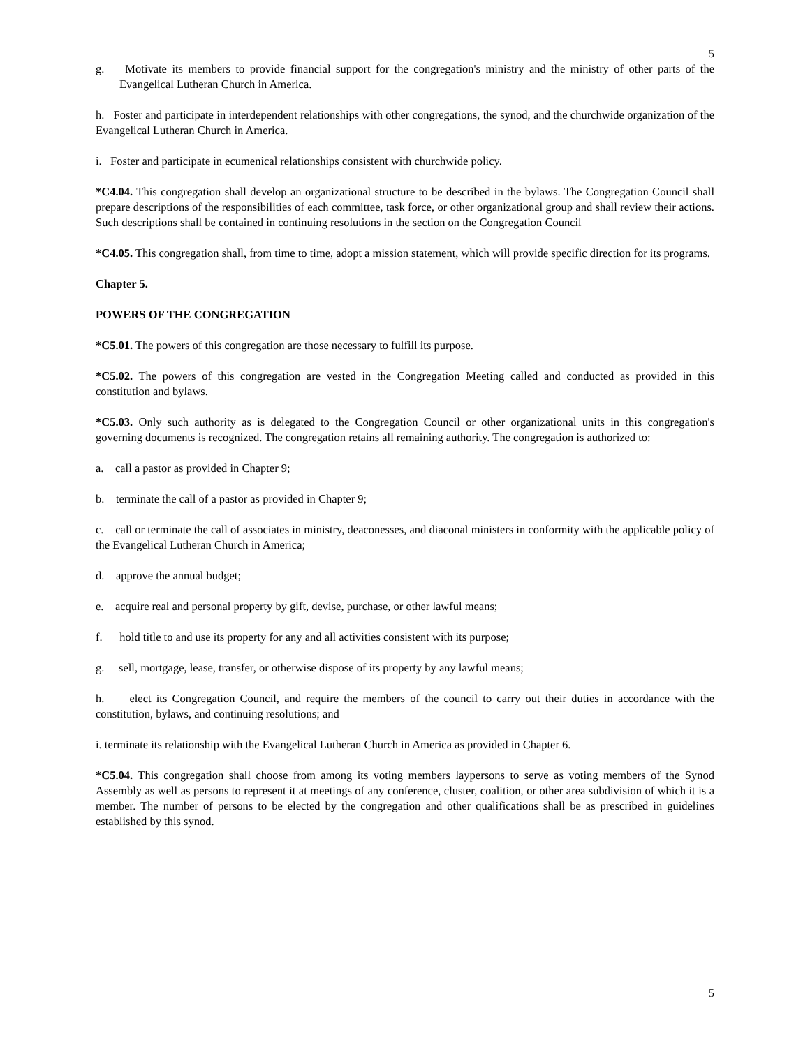5
g. Motivate its members to provide financial support for the congregation's ministry and the ministry of other parts of the Evangelical Lutheran Church in America.
h. Foster and participate in interdependent relationships with other congregations, the synod, and the churchwide organization of the Evangelical Lutheran Church in America.
i. Foster and participate in ecumenical relationships consistent with churchwide policy.
*C4.04. This congregation shall develop an organizational structure to be described in the bylaws. The Congregation Council shall prepare descriptions of the responsibilities of each committee, task force, or other organizational group and shall review their actions. Such descriptions shall be contained in continuing resolutions in the section on the Congregation Council
*C4.05. This congregation shall, from time to time, adopt a mission statement, which will provide specific direction for its programs.
Chapter 5.
POWERS OF THE CONGREGATION
*C5.01. The powers of this congregation are those necessary to fulfill its purpose.
*C5.02. The powers of this congregation are vested in the Congregation Meeting called and conducted as provided in this constitution and bylaws.
*C5.03. Only such authority as is delegated to the Congregation Council or other organizational units in this congregation's governing documents is recognized. The congregation retains all remaining authority. The congregation is authorized to:
a. call a pastor as provided in Chapter 9;
b. terminate the call of a pastor as provided in Chapter 9;
c. call or terminate the call of associates in ministry, deaconesses, and diaconal ministers in conformity with the applicable policy of the Evangelical Lutheran Church in America;
d. approve the annual budget;
e. acquire real and personal property by gift, devise, purchase, or other lawful means;
f. hold title to and use its property for any and all activities consistent with its purpose;
g. sell, mortgage, lease, transfer, or otherwise dispose of its property by any lawful means;
h. elect its Congregation Council, and require the members of the council to carry out their duties in accordance with the constitution, bylaws, and continuing resolutions; and
i. terminate its relationship with the Evangelical Lutheran Church in America as provided in Chapter 6.
*C5.04. This congregation shall choose from among its voting members laypersons to serve as voting members of the Synod Assembly as well as persons to represent it at meetings of any conference, cluster, coalition, or other area subdivision of which it is a member. The number of persons to be elected by the congregation and other qualifications shall be as prescribed in guidelines established by this synod.
5